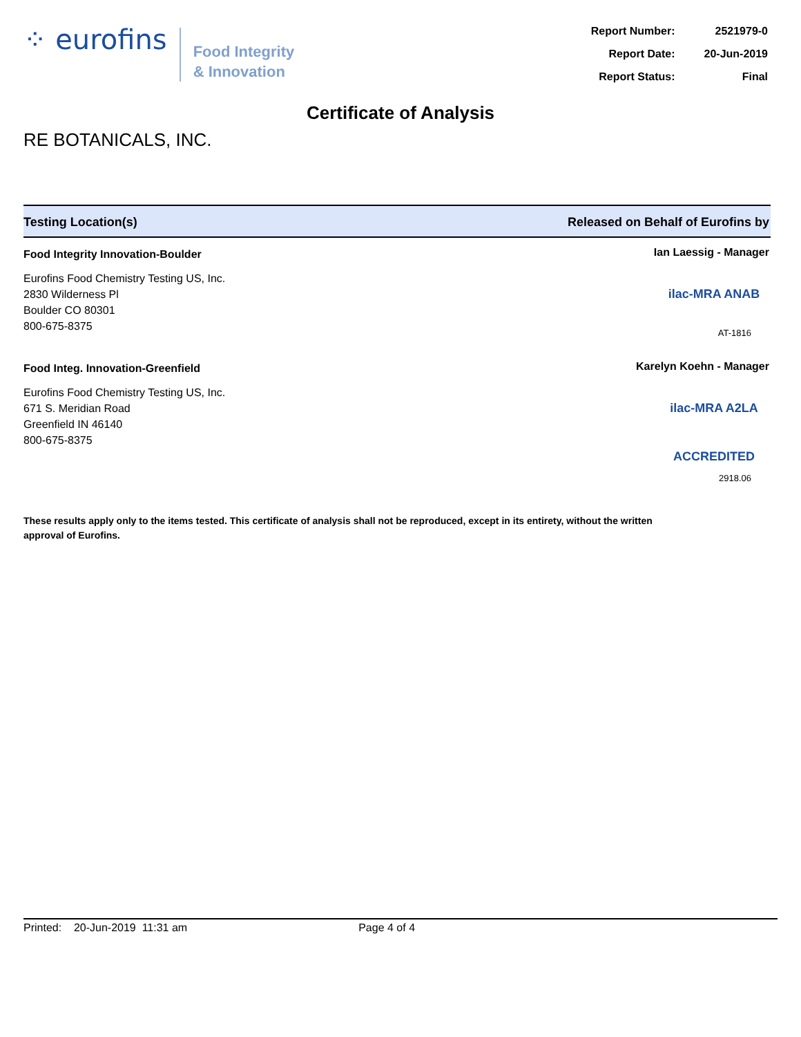⁘ eurofins
Food Integrity
& Innovation
| Report Number: | 2521979-0 |
| Report Date: | 20-Jun-2019 |
| Report Status: | Final |
Certificate of Analysis
RE BOTANICALS, INC.
Testing Location(s) Released on Behalf of Eurofins by
Food Integrity Innovation-Boulder
Eurofins Food Chemistry Testing US, Inc.
2830 Wilderness Pl
Boulder CO 80301
800-675-8375
Ian Laessig - Manager
ilac-MRA ANAB
AT-1816
Food Integ. Innovation-Greenfield
Eurofins Food Chemistry Testing US, Inc.
671 S. Meridian Road
Greenfield IN 46140
800-675-8375
Karelyn Koehn - Manager
ilac-MRA A2LA ACCREDITED
2918.06
These results apply only to the items tested. This certificate of analysis shall not be reproduced, except in its entirety, without the written approval of Eurofins.
Printed: 20-Jun-2019 11:31 am Page 4 of 4